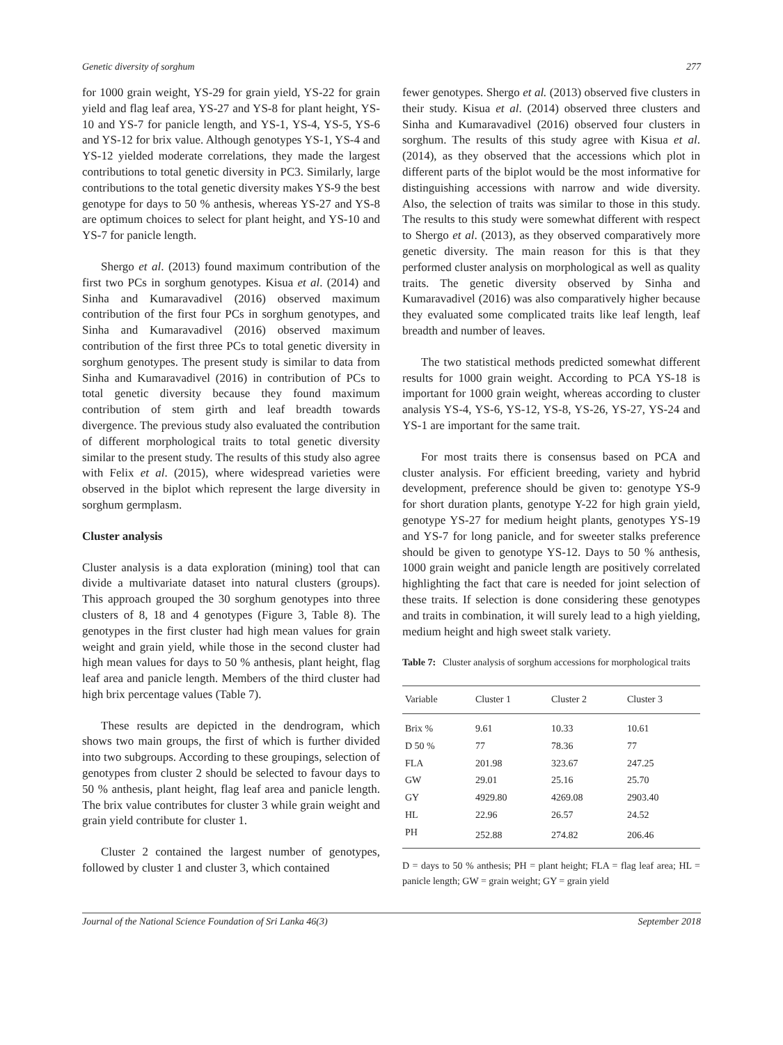Genetic diversity of sorghum 277
for 1000 grain weight, YS-29 for grain yield, YS-22 for grain yield and flag leaf area, YS-27 and YS-8 for plant height, YS-10 and YS-7 for panicle length, and YS-1, YS-4, YS-5, YS-6 and YS-12 for brix value. Although genotypes YS-1, YS-4 and YS-12 yielded moderate correlations, they made the largest contributions to total genetic diversity in PC3. Similarly, large contributions to the total genetic diversity makes YS-9 the best genotype for days to 50 % anthesis, whereas YS-27 and YS-8 are optimum choices to select for plant height, and YS-10 and YS-7 for panicle length.
Shergo et al. (2013) found maximum contribution of the first two PCs in sorghum genotypes. Kisua et al. (2014) and Sinha and Kumaravadivel (2016) observed maximum contribution of the first four PCs in sorghum genotypes, and Sinha and Kumaravadivel (2016) observed maximum contribution of the first three PCs to total genetic diversity in sorghum genotypes. The present study is similar to data from Sinha and Kumaravadivel (2016) in contribution of PCs to total genetic diversity because they found maximum contribution of stem girth and leaf breadth towards divergence. The previous study also evaluated the contribution of different morphological traits to total genetic diversity similar to the present study. The results of this study also agree with Felix et al. (2015), where widespread varieties were observed in the biplot which represent the large diversity in sorghum germplasm.
Cluster analysis
Cluster analysis is a data exploration (mining) tool that can divide a multivariate dataset into natural clusters (groups). This approach grouped the 30 sorghum genotypes into three clusters of 8, 18 and 4 genotypes (Figure 3, Table 8). The genotypes in the first cluster had high mean values for grain weight and grain yield, while those in the second cluster had high mean values for days to 50 % anthesis, plant height, flag leaf area and panicle length. Members of the third cluster had high brix percentage values (Table 7).
These results are depicted in the dendrogram, which shows two main groups, the first of which is further divided into two subgroups. According to these groupings, selection of genotypes from cluster 2 should be selected to favour days to 50 % anthesis, plant height, flag leaf area and panicle length. The brix value contributes for cluster 3 while grain weight and grain yield contribute for cluster 1.
Cluster 2 contained the largest number of genotypes, followed by cluster 1 and cluster 3, which contained
fewer genotypes. Shergo et al. (2013) observed five clusters in their study. Kisua et al. (2014) observed three clusters and Sinha and Kumaravadivel (2016) observed four clusters in sorghum. The results of this study agree with Kisua et al. (2014), as they observed that the accessions which plot in different parts of the biplot would be the most informative for distinguishing accessions with narrow and wide diversity. Also, the selection of traits was similar to those in this study. The results to this study were somewhat different with respect to Shergo et al. (2013), as they observed comparatively more genetic diversity. The main reason for this is that they performed cluster analysis on morphological as well as quality traits. The genetic diversity observed by Sinha and Kumaravadivel (2016) was also comparatively higher because they evaluated some complicated traits like leaf length, leaf breadth and number of leaves.
The two statistical methods predicted somewhat different results for 1000 grain weight. According to PCA YS-18 is important for 1000 grain weight, whereas according to cluster analysis YS-4, YS-6, YS-12, YS-8, YS-26, YS-27, YS-24 and YS-1 are important for the same trait.
For most traits there is consensus based on PCA and cluster analysis. For efficient breeding, variety and hybrid development, preference should be given to: genotype YS-9 for short duration plants, genotype Y-22 for high grain yield, genotype YS-27 for medium height plants, genotypes YS-19 and YS-7 for long panicle, and for sweeter stalks preference should be given to genotype YS-12. Days to 50 % anthesis, 1000 grain weight and panicle length are positively correlated highlighting the fact that care is needed for joint selection of these traits. If selection is done considering these genotypes and traits in combination, it will surely lead to a high yielding, medium height and high sweet stalk variety.
Table 7: Cluster analysis of sorghum accessions for morphological traits
| Variable | Cluster 1 | Cluster 2 | Cluster 3 |
| --- | --- | --- | --- |
| Brix % | 9.61 | 10.33 | 10.61 |
| D 50 % | 77 | 78.36 | 77 |
| FLA | 201.98 | 323.67 | 247.25 |
| GW | 29.01 | 25.16 | 25.70 |
| GY | 4929.80 | 4269.08 | 2903.40 |
| HL | 22.96 | 26.57 | 24.52 |
| PH | 252.88 | 274.82 | 206.46 |
D = days to 50 % anthesis; PH = plant height; FLA = flag leaf area; HL = panicle length; GW = grain weight; GY = grain yield
Journal of the National Science Foundation of Sri Lanka 46(3) September 2018